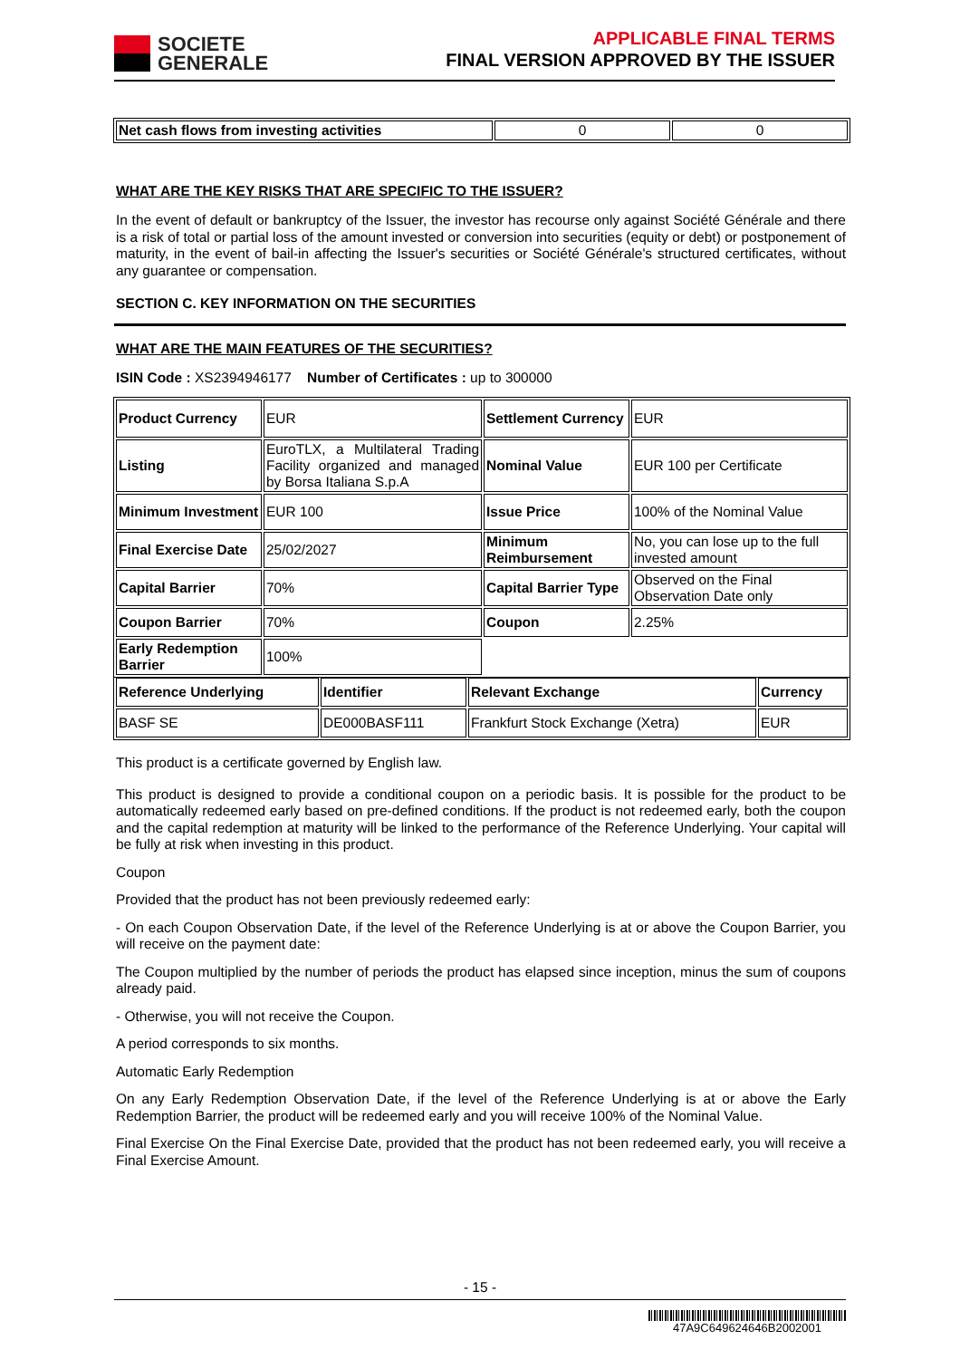SOCIETE
GENERALE
APPLICABLE FINAL TERMS
FINAL VERSION APPROVED BY THE ISSUER
| Net cash flows from investing activities | 0 | 0 |
WHAT ARE THE KEY RISKS THAT ARE SPECIFIC TO THE ISSUER?
In the event of default or bankruptcy of the Issuer, the investor has recourse only against Société Générale and there is a risk of total or partial loss of the amount invested or conversion into securities (equity or debt) or postponement of maturity, in the event of bail-in affecting the Issuer's securities or Société Générale's structured certificates, without any guarantee or compensation.
SECTION C. KEY INFORMATION ON THE SECURITIES
WHAT ARE THE MAIN FEATURES OF THE SECURITIES?
ISIN Code : XS2394946177 Number of Certificates : up to 300000
| Product Currency | EUR | Settlement Currency | EUR |
| Listing | EuroTLX, a Multilateral Trading Facility organized and managed by Borsa Italiana S.p.A | Nominal Value | EUR 100 per Certificate |
| Minimum Investment | EUR 100 | Issue Price | 100% of the Nominal Value |
| Final Exercise Date | 25/02/2027 | Minimum Reimbursement | No, you can lose up to the full invested amount |
| Capital Barrier | 70% | Capital Barrier Type | Observed on the Final Observation Date only |
| Coupon Barrier | 70% | Coupon | 2.25% |
| Early Redemption Barrier | 100% | | |
| Reference Underlying | Identifier | Relevant Exchange | Currency |
| BASF SE | DE000BASF111 | Frankfurt Stock Exchange (Xetra) | EUR |
This product is a certificate governed by English law.
This product is designed to provide a conditional coupon on a periodic basis. It is possible for the product to be automatically redeemed early based on pre-defined conditions. If the product is not redeemed early, both the coupon and the capital redemption at maturity will be linked to the performance of the Reference Underlying. Your capital will be fully at risk when investing in this product.
Coupon
Provided that the product has not been previously redeemed early:
- On each Coupon Observation Date, if the level of the Reference Underlying is at or above the Coupon Barrier, you will receive on the payment date:
The Coupon multiplied by the number of periods the product has elapsed since inception, minus the sum of coupons already paid.
- Otherwise, you will not receive the Coupon.
A period corresponds to six months.
Automatic Early Redemption
On any Early Redemption Observation Date, if the level of the Reference Underlying is at or above the Early Redemption Barrier, the product will be redeemed early and you will receive 100% of the Nominal Value.
Final Exercise On the Final Exercise Date, provided that the product has not been redeemed early, you will receive a Final Exercise Amount.
- 15 -
47A9C649624646B2002001